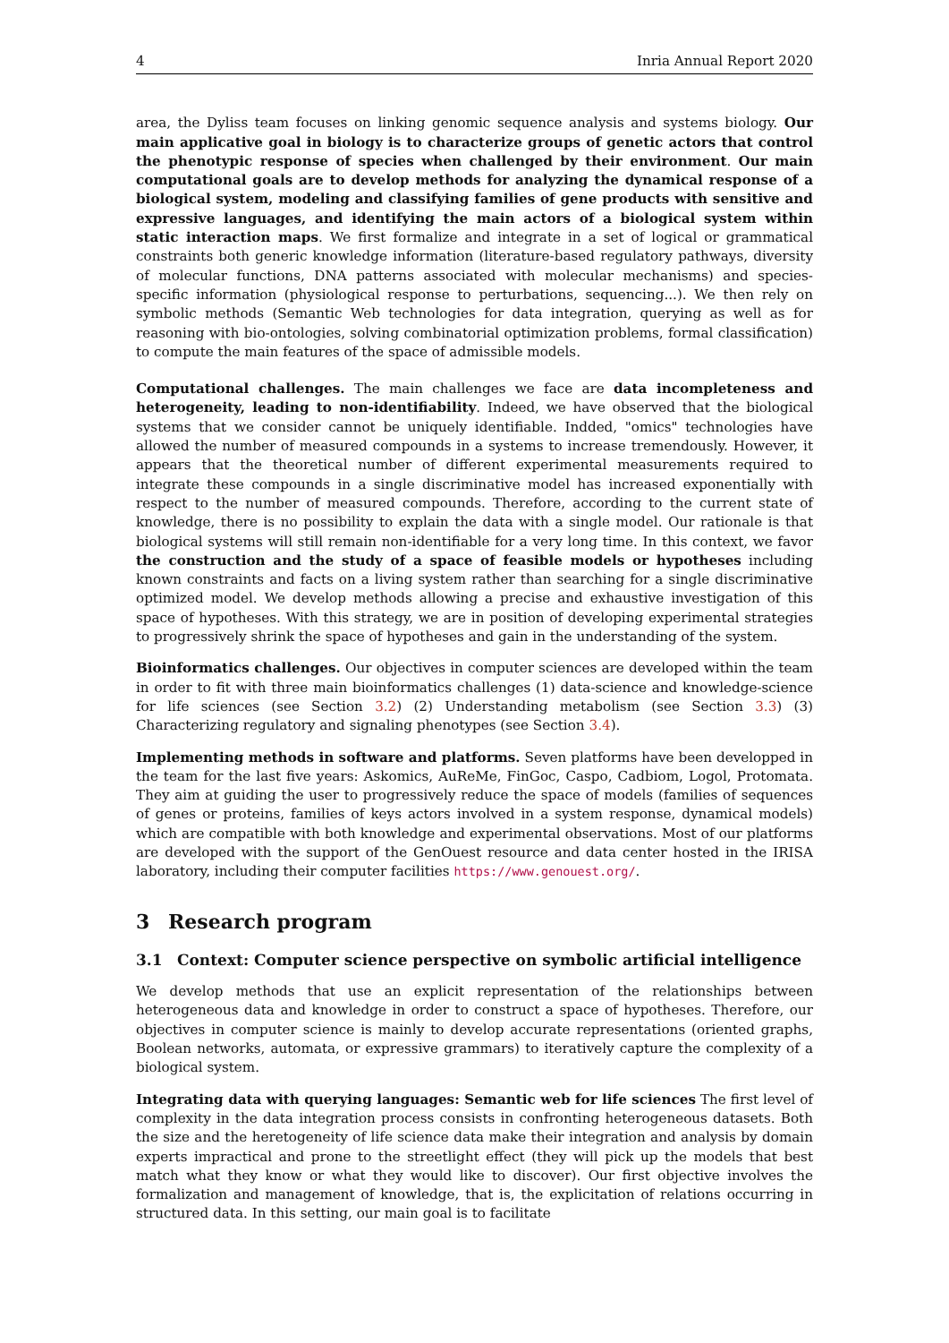4 Inria Annual Report 2020
area, the Dyliss team focuses on linking genomic sequence analysis and systems biology. Our main applicative goal in biology is to characterize groups of genetic actors that control the phenotypic response of species when challenged by their environment. Our main computational goals are to develop methods for analyzing the dynamical response of a biological system, modeling and classifying families of gene products with sensitive and expressive languages, and identifying the main actors of a biological system within static interaction maps. We first formalize and integrate in a set of logical or grammatical constraints both generic knowledge information (literature-based regulatory pathways, diversity of molecular functions, DNA patterns associated with molecular mechanisms) and species-specific information (physiological response to perturbations, sequencing...). We then rely on symbolic methods (Semantic Web technologies for data integration, querying as well as for reasoning with bio-ontologies, solving combinatorial optimization problems, formal classification) to compute the main features of the space of admissible models.
Computational challenges. The main challenges we face are data incompleteness and heterogeneity, leading to non-identifiability. Indeed, we have observed that the biological systems that we consider cannot be uniquely identifiable. Indded, "omics" technologies have allowed the number of measured compounds in a systems to increase tremendously. However, it appears that the theoretical number of different experimental measurements required to integrate these compounds in a single discriminative model has increased exponentially with respect to the number of measured compounds. Therefore, according to the current state of knowledge, there is no possibility to explain the data with a single model. Our rationale is that biological systems will still remain non-identifiable for a very long time. In this context, we favor the construction and the study of a space of feasible models or hypotheses including known constraints and facts on a living system rather than searching for a single discriminative optimized model. We develop methods allowing a precise and exhaustive investigation of this space of hypotheses. With this strategy, we are in position of developing experimental strategies to progressively shrink the space of hypotheses and gain in the understanding of the system.
Bioinformatics challenges. Our objectives in computer sciences are developed within the team in order to fit with three main bioinformatics challenges (1) data-science and knowledge-science for life sciences (see Section 3.2) (2) Understanding metabolism (see Section 3.3) (3) Characterizing regulatory and signaling phenotypes (see Section 3.4).
Implementing methods in software and platforms. Seven platforms have been developped in the team for the last five years: Askomics, AuReMe, FinGoc, Caspo, Cadbiom, Logol, Protomata. They aim at guiding the user to progressively reduce the space of models (families of sequences of genes or proteins, families of keys actors involved in a system response, dynamical models) which are compatible with both knowledge and experimental observations. Most of our platforms are developed with the support of the GenOuest resource and data center hosted in the IRISA laboratory, including their computer facilities https://www.genouest.org/.
3 Research program
3.1 Context: Computer science perspective on symbolic artificial intelligence
We develop methods that use an explicit representation of the relationships between heterogeneous data and knowledge in order to construct a space of hypotheses. Therefore, our objectives in computer science is mainly to develop accurate representations (oriented graphs, Boolean networks, automata, or expressive grammars) to iteratively capture the complexity of a biological system.
Integrating data with querying languages: Semantic web for life sciences The first level of complexity in the data integration process consists in confronting heterogeneous datasets. Both the size and the heretogeneity of life science data make their integration and analysis by domain experts impractical and prone to the streetlight effect (they will pick up the models that best match what they know or what they would like to discover). Our first objective involves the formalization and management of knowledge, that is, the explicitation of relations occurring in structured data. In this setting, our main goal is to facilitate